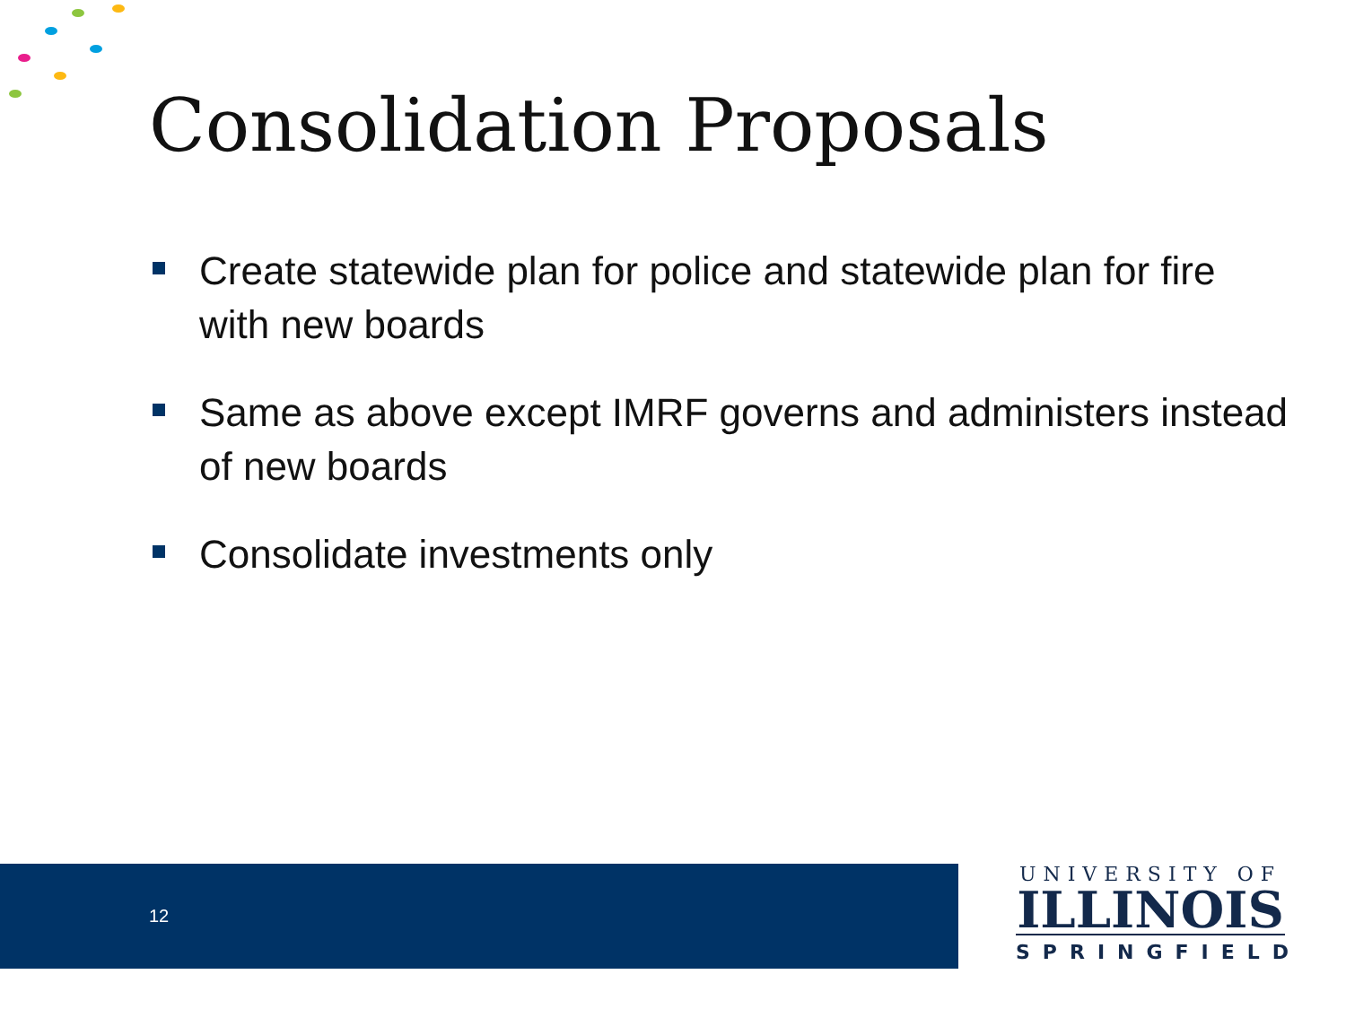Consolidation Proposals
Create statewide plan for police and statewide plan for fire with new boards
Same as above except IMRF governs and administers instead of new boards
Consolidate investments only
12
UNIVERSITY OF
ILLINOIS
SPRINGFIELD